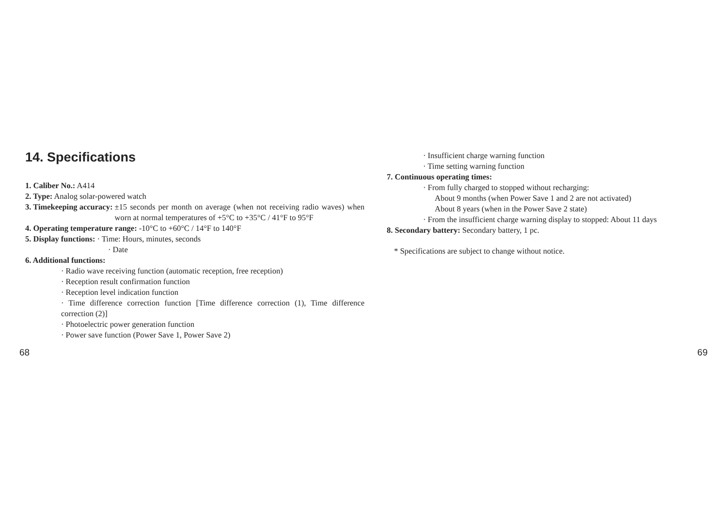14. Specifications
1. Caliber No.: A414
2. Type: Analog solar-powered watch
3. Timekeeping accuracy: ±15 seconds per month on average (when not receiving radio waves) when worn at normal temperatures of +5°C to +35°C / 41°F to 95°F
4. Operating temperature range: -10°C to +60°C / 14°F to 140°F
5. Display functions: · Time: Hours, minutes, seconds
· Date
6. Additional functions:
· Radio wave receiving function (automatic reception, free reception)
· Reception result confirmation function
· Reception level indication function
· Time difference correction function [Time difference correction (1), Time difference correction (2)]
· Photoelectric power generation function
· Power save function (Power Save 1, Power Save 2)
· Insufficient charge warning function
· Time setting warning function
7. Continuous operating times:
· From fully charged to stopped without recharging:
About 9 months (when Power Save 1 and 2 are not activated)
About 8 years (when in the Power Save 2 state)
· From the insufficient charge warning display to stopped: About 11 days
8. Secondary battery: Secondary battery, 1 pc.
* Specifications are subject to change without notice.
68 69